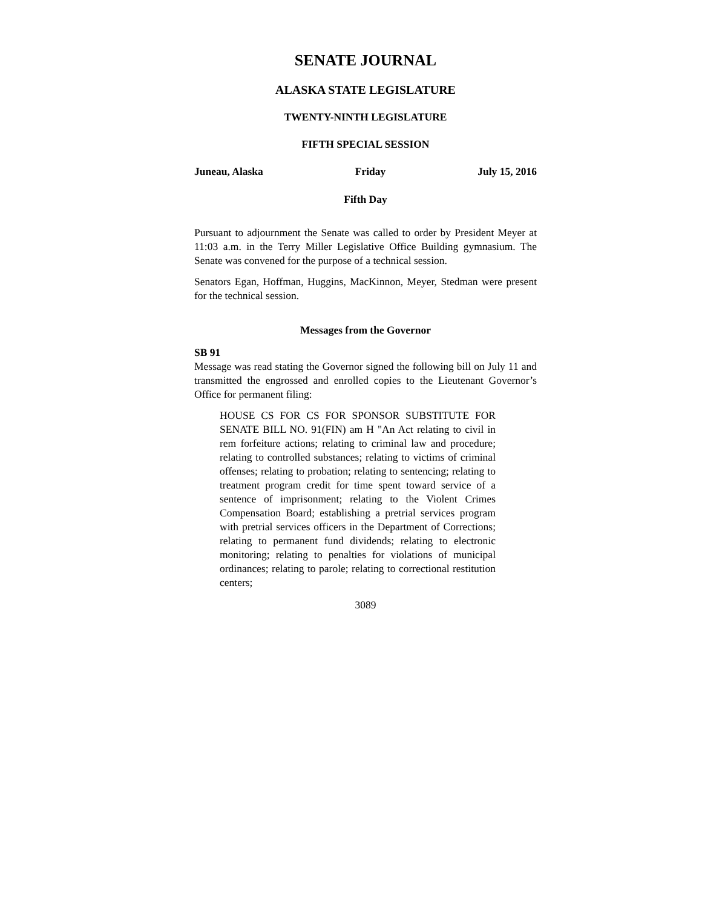SENATE JOURNAL
ALASKA STATE LEGISLATURE
TWENTY-NINTH LEGISLATURE
FIFTH SPECIAL SESSION
Juneau, Alaska Friday July 15, 2016
Fifth Day
Pursuant to adjournment the Senate was called to order by President Meyer at 11:03 a.m. in the Terry Miller Legislative Office Building gymnasium. The Senate was convened for the purpose of a technical session.
Senators Egan, Hoffman, Huggins, MacKinnon, Meyer, Stedman were present for the technical session.
Messages from the Governor
SB 91
Message was read stating the Governor signed the following bill on July 11 and transmitted the engrossed and enrolled copies to the Lieutenant Governor’s Office for permanent filing:
HOUSE CS FOR CS FOR SPONSOR SUBSTITUTE FOR SENATE BILL NO. 91(FIN) am H "An Act relating to civil in rem forfeiture actions; relating to criminal law and procedure; relating to controlled substances; relating to victims of criminal offenses; relating to probation; relating to sentencing; relating to treatment program credit for time spent toward service of a sentence of imprisonment; relating to the Violent Crimes Compensation Board; establishing a pretrial services program with pretrial services officers in the Department of Corrections; relating to permanent fund dividends; relating to electronic monitoring; relating to penalties for violations of municipal ordinances; relating to parole; relating to correctional restitution centers;
3089